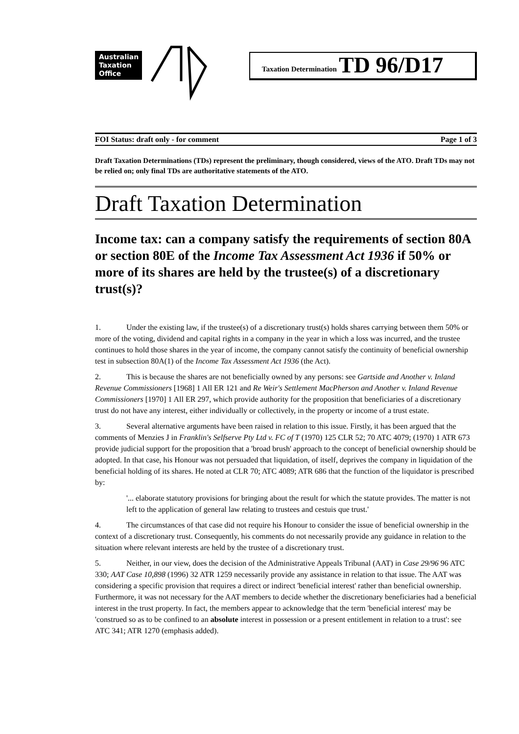Australian Taxation Office
Taxation Determination TD 96/D17
FOI Status: draft only - for comment Page 1 of 3
Draft Taxation Determinations (TDs) represent the preliminary, though considered, views of the ATO. Draft TDs may not be relied on; only final TDs are authoritative statements of the ATO.
Draft Taxation Determination
Income tax: can a company satisfy the requirements of section 80A or section 80E of the Income Tax Assessment Act 1936 if 50% or more of its shares are held by the trustee(s) of a discretionary trust(s)?
1. Under the existing law, if the trustee(s) of a discretionary trust(s) holds shares carrying between them 50% or more of the voting, dividend and capital rights in a company in the year in which a loss was incurred, and the trustee continues to hold those shares in the year of income, the company cannot satisfy the continuity of beneficial ownership test in subsection 80A(1) of the Income Tax Assessment Act 1936 (the Act).
2. This is because the shares are not beneficially owned by any persons: see Gartside and Another v. Inland Revenue Commissioners [1968] 1 All ER 121 and Re Weir's Settlement MacPherson and Another v. Inland Revenue Commissioners [1970] 1 All ER 297, which provide authority for the proposition that beneficiaries of a discretionary trust do not have any interest, either individually or collectively, in the property or income of a trust estate.
3. Several alternative arguments have been raised in relation to this issue. Firstly, it has been argued that the comments of Menzies J in Franklin's Selfserve Pty Ltd v. FC of T (1970) 125 CLR 52; 70 ATC 4079; (1970) 1 ATR 673 provide judicial support for the proposition that a 'broad brush' approach to the concept of beneficial ownership should be adopted. In that case, his Honour was not persuaded that liquidation, of itself, deprives the company in liquidation of the beneficial holding of its shares. He noted at CLR 70; ATC 4089; ATR 686 that the function of the liquidator is prescribed by:
'... elaborate statutory provisions for bringing about the result for which the statute provides. The matter is not left to the application of general law relating to trustees and cestuis que trust.'
4. The circumstances of that case did not require his Honour to consider the issue of beneficial ownership in the context of a discretionary trust. Consequently, his comments do not necessarily provide any guidance in relation to the situation where relevant interests are held by the trustee of a discretionary trust.
5. Neither, in our view, does the decision of the Administrative Appeals Tribunal (AAT) in Case 29/96 96 ATC 330; AAT Case 10,898 (1996) 32 ATR 1259 necessarily provide any assistance in relation to that issue. The AAT was considering a specific provision that requires a direct or indirect 'beneficial interest' rather than beneficial ownership. Furthermore, it was not necessary for the AAT members to decide whether the discretionary beneficiaries had a beneficial interest in the trust property. In fact, the members appear to acknowledge that the term 'beneficial interest' may be 'construed so as to be confined to an absolute interest in possession or a present entitlement in relation to a trust': see ATC 341; ATR 1270 (emphasis added).